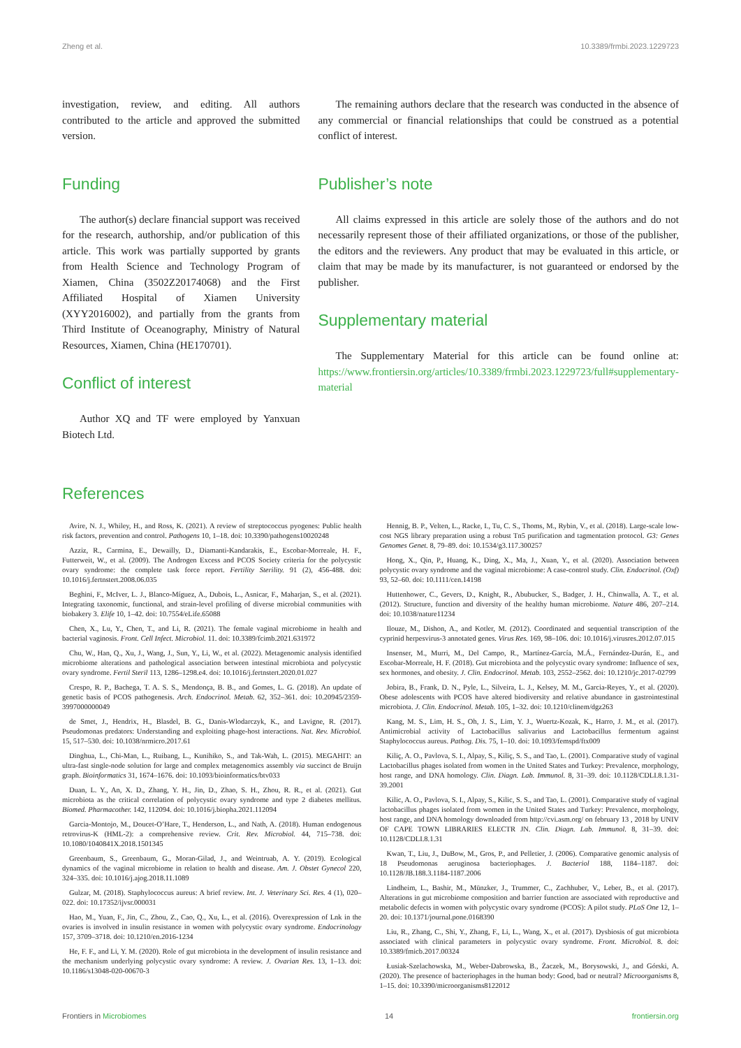Zheng et al. 10.3389/frmbi.2023.1229723
investigation, review, and editing. All authors contributed to the article and approved the submitted version.
Funding
The author(s) declare financial support was received for the research, authorship, and/or publication of this article. This work was partially supported by grants from Health Science and Technology Program of Xiamen, China (3502Z20174068) and the First Affiliated Hospital of Xiamen University (XYY2016002), and partially from the grants from Third Institute of Oceanography, Ministry of Natural Resources, Xiamen, China (HE170701).
Conflict of interest
Author XQ and TF were employed by Yanxuan Biotech Ltd.
The remaining authors declare that the research was conducted in the absence of any commercial or financial relationships that could be construed as a potential conflict of interest.
Publisher’s note
All claims expressed in this article are solely those of the authors and do not necessarily represent those of their affiliated organizations, or those of the publisher, the editors and the reviewers. Any product that may be evaluated in this article, or claim that may be made by its manufacturer, is not guaranteed or endorsed by the publisher.
Supplementary material
The Supplementary Material for this article can be found online at: https://www.frontiersin.org/articles/10.3389/frmbi.2023.1229723/full#supplementary-material
References
Avire, N. J., Whiley, H., and Ross, K. (2021). A review of streptococcus pyogenes: Public health risk factors, prevention and control. Pathogens 10, 1–18. doi: 10.3390/pathogens10020248
Azziz, R., Carmina, E., Dewailly, D., Diamanti-Kandarakis, E., Escobar-Morreale, H. F., Futterweit, W., et al. (2009). The Androgen Excess and PCOS Society criteria for the polycystic ovary syndrome: the complete task force report. Fertility Sterility. 91 (2), 456-488. doi: 10.1016/j.fertnstert.2008.06.035
Beghini, F., McIver, L. J., Blanco-Míguez, A., Dubois, L., Asnicar, F., Maharjan, S., et al. (2021). Integrating taxonomic, functional, and strain-level profiling of diverse microbial communities with biobakery 3. Elife 10, 1–42. doi: 10.7554/eLife.65088
Chen, X., Lu, Y., Chen, T., and Li, R. (2021). The female vaginal microbiome in health and bacterial vaginosis. Front. Cell Infect. Microbiol. 11. doi: 10.3389/fcimb.2021.631972
Chu, W., Han, Q., Xu, J., Wang, J., Sun, Y., Li, W., et al. (2022). Metagenomic analysis identified microbiome alterations and pathological association between intestinal microbiota and polycystic ovary syndrome. Fertil Steril 113, 1286–1298.e4. doi: 10.1016/j.fertnstert.2020.01.027
Crespo, R. P., Bachega, T. A. S. S., Mendonça, B. B., and Gomes, L. G. (2018). An update of genetic basis of PCOS pathogenesis. Arch. Endocrinol. Metab. 62, 352–361. doi: 10.20945/2359-3997000000049
de Smet, J., Hendrix, H., Blasdel, B. G., Danis-Wlodarczyk, K., and Lavigne, R. (2017). Pseudomonas predators: Understanding and exploiting phage-host interactions. Nat. Rev. Microbiol. 15, 517–530. doi: 10.1038/nrmicro.2017.61
Dinghua, L., Chi-Man, L., Ruibang, L., Kunihiko, S., and Tak-Wah, L. (2015). MEGAHIT: an ultra-fast single-node solution for large and complex metagenomics assembly via succinct de Bruijn graph. Bioinformatics 31, 1674–1676. doi: 10.1093/bioinformatics/btv033
Duan, L. Y., An, X. D., Zhang, Y. H., Jin, D., Zhao, S. H., Zhou, R. R., et al. (2021). Gut microbiota as the critical correlation of polycystic ovary syndrome and type 2 diabetes mellitus. Biomed. Pharmacother. 142, 112094. doi: 10.1016/j.biopha.2021.112094
Garcia-Montojo, M., Doucet-O’Hare, T., Henderson, L., and Nath, A. (2018). Human endogenous retrovirus-K (HML-2): a comprehensive review. Crit. Rev. Microbiol. 44, 715–738. doi: 10.1080/1040841X.2018.1501345
Greenbaum, S., Greenbaum, G., Moran-Gilad, J., and Weintruab, A. Y. (2019). Ecological dynamics of the vaginal microbiome in relation to health and disease. Am. J. Obstet Gynecol 220, 324–335. doi: 10.1016/j.ajog.2018.11.1089
Gulzar, M. (2018). Staphylococcus aureus: A brief review. Int. J. Veterinary Sci. Res. 4 (1), 020–022. doi: 10.17352/ijvsr.000031
Hao, M., Yuan, F., Jin, C., Zhou, Z., Cao, Q., Xu, L., et al. (2016). Overexpression of Lnk in the ovaries is involved in insulin resistance in women with polycystic ovary syndrome. Endocrinology 157, 3709–3718. doi: 10.1210/en.2016-1234
He, F. F., and Li, Y. M. (2020). Role of gut microbiota in the development of insulin resistance and the mechanism underlying polycystic ovary syndrome: A review. J. Ovarian Res. 13, 1–13. doi: 10.1186/s13048-020-00670-3
Hennig, B. P., Velten, L., Racke, I., Tu, C. S., Thoms, M., Rybin, V., et al. (2018). Large-scale low-cost NGS library preparation using a robust Tn5 purification and tagmentation protocol. G3: Genes Genomes Genet. 8, 79–89. doi: 10.1534/g3.117.300257
Hong, X., Qin, P., Huang, K., Ding, X., Ma, J., Xuan, Y., et al. (2020). Association between polycystic ovary syndrome and the vaginal microbiome: A case-control study. Clin. Endocrinol. (Oxf) 93, 52–60. doi: 10.1111/cen.14198
Huttenhower, C., Gevers, D., Knight, R., Abubucker, S., Badger, J. H., Chinwalla, A. T., et al. (2012). Structure, function and diversity of the healthy human microbiome. Nature 486, 207–214. doi: 10.1038/nature11234
Ilouze, M., Dishon, A., and Kotler, M. (2012). Coordinated and sequential transcription of the cyprinid herpesvirus-3 annotated genes. Virus Res. 169, 98–106. doi: 10.1016/j.virusres.2012.07.015
Insenser, M., Murri, M., Del Campo, R., Martínez-García, M.Á., Fernández-Durán, E., and Escobar-Morreale, H. F. (2018). Gut microbiota and the polycystic ovary syndrome: Influence of sex, sex hormones, and obesity. J. Clin. Endocrinol. Metab. 103, 2552–2562. doi: 10.1210/jc.2017-02799
Jobira, B., Frank, D. N., Pyle, L., Silveira, L. J., Kelsey, M. M., Garcia-Reyes, Y., et al. (2020). Obese adolescents with PCOS have altered biodiversity and relative abundance in gastrointestinal microbiota. J. Clin. Endocrinol. Metab. 105, 1–32. doi: 10.1210/clinem/dgz263
Kang, M. S., Lim, H. S., Oh, J. S., Lim, Y. J., Wuertz-Kozak, K., Harro, J. M., et al. (2017). Antimicrobial activity of Lactobacillus salivarius and Lactobacillus fermentum against Staphylococcus aureus. Pathog. Dis. 75, 1–10. doi: 10.1093/femspd/ftx009
Kiliç, A. O., Pavlova, S. I., Alpay, S., Kiliç, S. S., and Tao, L. (2001). Comparative study of vaginal Lactobacillus phages isolated from women in the United States and Turkey: Prevalence, morphology, host range, and DNA homology. Clin. Diagn. Lab. Immunol. 8, 31–39. doi: 10.1128/CDLI.8.1.31-39.2001
Kilic, A. O., Pavlova, S. I., Alpay, S., Kilic, S. S., and Tao, L. (2001). Comparative study of vaginal lactobacillus phages isolated from women in the United States and Turkey: Prevalence, morphology, host range, and DNA homology downloaded from http://cvi.asm.org/ on february 13 , 2018 by UNIV OF CAPE TOWN LIBRARIES ELECTR JN. Clin. Diagn. Lab. Immunol. 8, 31–39. doi: 10.1128/CDLI.8.1.31
Kwan, T., Liu, J., DuBow, M., Gros, P., and Pelletier, J. (2006). Comparative genomic analysis of 18 Pseudomonas aeruginosa bacteriophages. J. Bacteriol 188, 1184–1187. doi: 10.1128/JB.188.3.1184-1187.2006
Lindheim, L., Bashir, M., Münzker, J., Trummer, C., Zachhuber, V., Leber, B., et al. (2017). Alterations in gut microbiome composition and barrier function are associated with reproductive and metabolic defects in women with polycystic ovary syndrome (PCOS): A pilot study. PLoS One 12, 1–20. doi: 10.1371/journal.pone.0168390
Liu, R., Zhang, C., Shi, Y., Zhang, F., Li, L., Wang, X., et al. (2017). Dysbiosis of gut microbiota associated with clinical parameters in polycystic ovary syndrome. Front. Microbiol. 8. doi: 10.3389/fmicb.2017.00324
Łusiak-Szelachowska, M., Weber-Dabrowska, B., Żaczek, M., Borysowski, J., and Górski, A. (2020). The presence of bacteriophages in the human body: Good, bad or neutral? Microorganisms 8, 1–15. doi: 10.3390/microorganisms8122012
Frontiers in Microbiomes 14 frontiersin.org